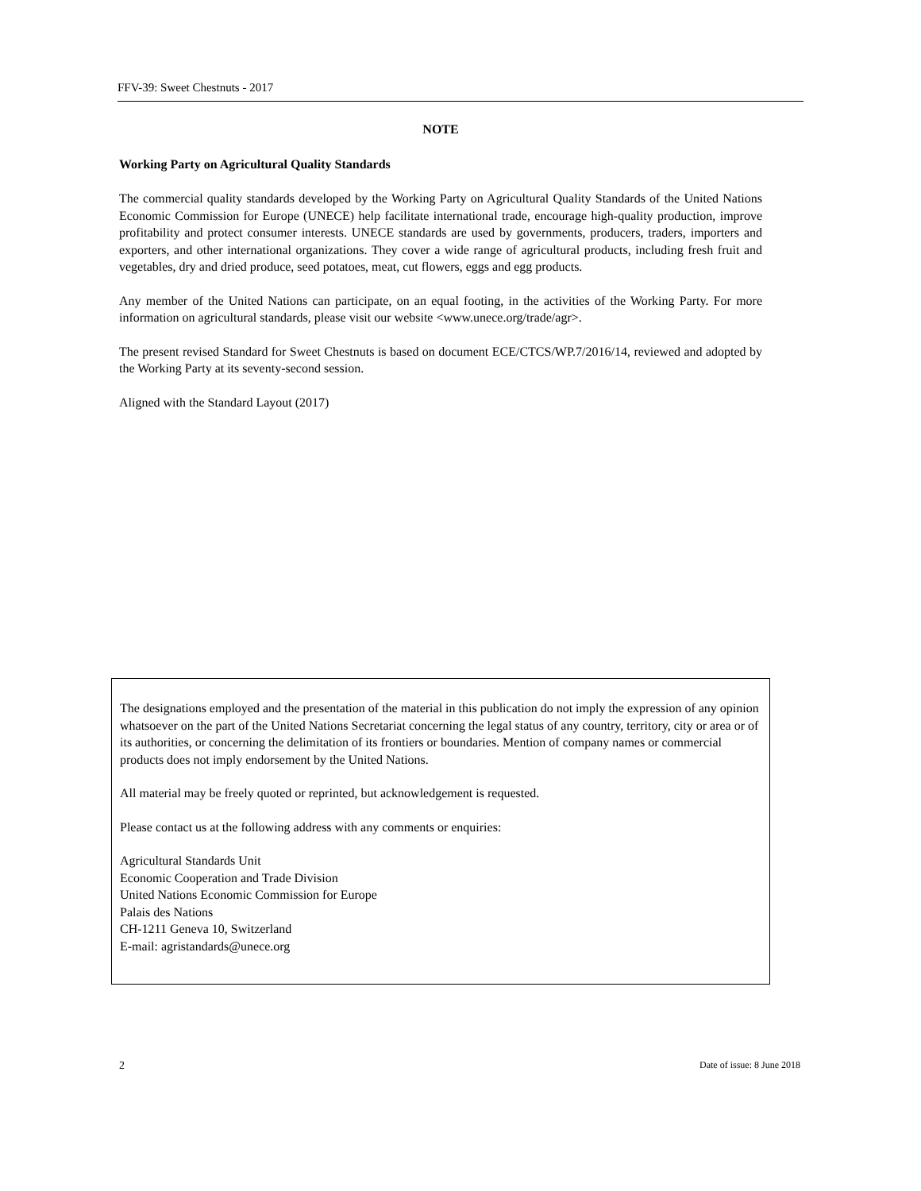FFV-39: Sweet Chestnuts - 2017
NOTE
Working Party on Agricultural Quality Standards
The commercial quality standards developed by the Working Party on Agricultural Quality Standards of the United Nations Economic Commission for Europe (UNECE) help facilitate international trade, encourage high-quality production, improve profitability and protect consumer interests. UNECE standards are used by governments, producers, traders, importers and exporters, and other international organizations. They cover a wide range of agricultural products, including fresh fruit and vegetables, dry and dried produce, seed potatoes, meat, cut flowers, eggs and egg products.
Any member of the United Nations can participate, on an equal footing, in the activities of the Working Party. For more information on agricultural standards, please visit our website <www.unece.org/trade/agr>.
The present revised Standard for Sweet Chestnuts is based on document ECE/CTCS/WP.7/2016/14, reviewed and adopted by the Working Party at its seventy-second session.
Aligned with the Standard Layout (2017)
The designations employed and the presentation of the material in this publication do not imply the expression of any opinion whatsoever on the part of the United Nations Secretariat concerning the legal status of any country, territory, city or area or of its authorities, or concerning the delimitation of its frontiers or boundaries. Mention of company names or commercial products does not imply endorsement by the United Nations.
All material may be freely quoted or reprinted, but acknowledgement is requested.
Please contact us at the following address with any comments or enquiries:
Agricultural Standards Unit
Economic Cooperation and Trade Division
United Nations Economic Commission for Europe
Palais des Nations
CH-1211 Geneva 10, Switzerland
E-mail: agristandards@unece.org
2 Date of issue: 8 June 2018